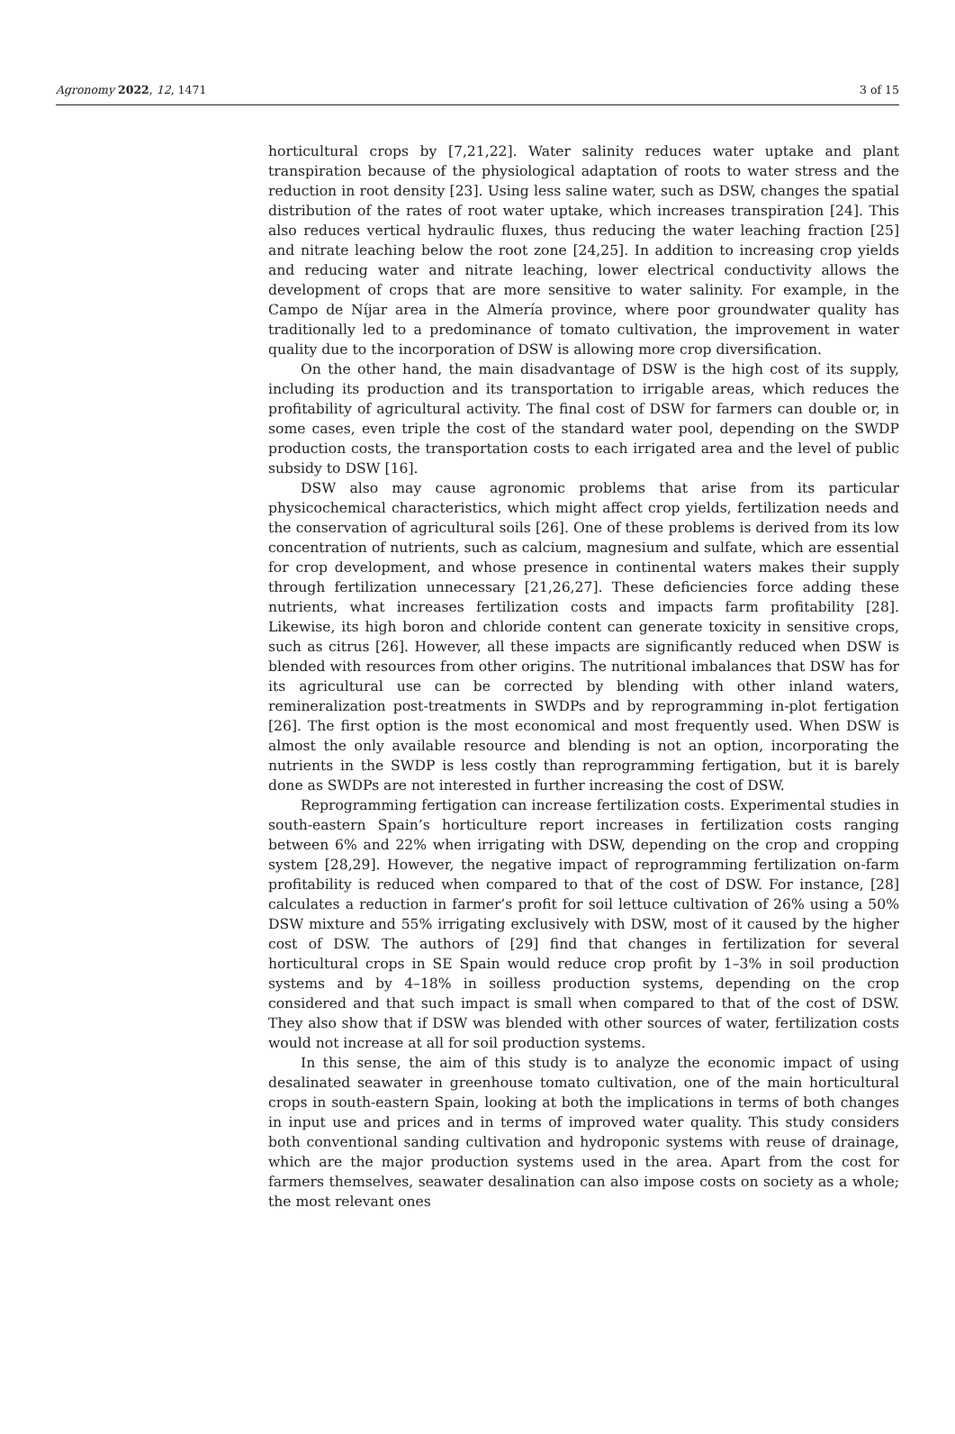Agronomy 2022, 12, 1471 3 of 15
horticultural crops by [7,21,22]. Water salinity reduces water uptake and plant transpiration because of the physiological adaptation of roots to water stress and the reduction in root density [23]. Using less saline water, such as DSW, changes the spatial distribution of the rates of root water uptake, which increases transpiration [24]. This also reduces vertical hydraulic fluxes, thus reducing the water leaching fraction [25] and nitrate leaching below the root zone [24,25]. In addition to increasing crop yields and reducing water and nitrate leaching, lower electrical conductivity allows the development of crops that are more sensitive to water salinity. For example, in the Campo de Níjar area in the Almería province, where poor groundwater quality has traditionally led to a predominance of tomato cultivation, the improvement in water quality due to the incorporation of DSW is allowing more crop diversification.
On the other hand, the main disadvantage of DSW is the high cost of its supply, including its production and its transportation to irrigable areas, which reduces the profitability of agricultural activity. The final cost of DSW for farmers can double or, in some cases, even triple the cost of the standard water pool, depending on the SWDP production costs, the transportation costs to each irrigated area and the level of public subsidy to DSW [16].
DSW also may cause agronomic problems that arise from its particular physicochemical characteristics, which might affect crop yields, fertilization needs and the conservation of agricultural soils [26]. One of these problems is derived from its low concentration of nutrients, such as calcium, magnesium and sulfate, which are essential for crop development, and whose presence in continental waters makes their supply through fertilization unnecessary [21,26,27]. These deficiencies force adding these nutrients, what increases fertilization costs and impacts farm profitability [28]. Likewise, its high boron and chloride content can generate toxicity in sensitive crops, such as citrus [26]. However, all these impacts are significantly reduced when DSW is blended with resources from other origins. The nutritional imbalances that DSW has for its agricultural use can be corrected by blending with other inland waters, remineralization post-treatments in SWDPs and by reprogramming in-plot fertigation [26]. The first option is the most economical and most frequently used. When DSW is almost the only available resource and blending is not an option, incorporating the nutrients in the SWDP is less costly than reprogramming fertigation, but it is barely done as SWDPs are not interested in further increasing the cost of DSW.
Reprogramming fertigation can increase fertilization costs. Experimental studies in south-eastern Spain’s horticulture report increases in fertilization costs ranging between 6% and 22% when irrigating with DSW, depending on the crop and cropping system [28,29]. However, the negative impact of reprogramming fertilization on-farm profitability is reduced when compared to that of the cost of DSW. For instance, [28] calculates a reduction in farmer’s profit for soil lettuce cultivation of 26% using a 50% DSW mixture and 55% irrigating exclusively with DSW, most of it caused by the higher cost of DSW. The authors of [29] find that changes in fertilization for several horticultural crops in SE Spain would reduce crop profit by 1–3% in soil production systems and by 4–18% in soilless production systems, depending on the crop considered and that such impact is small when compared to that of the cost of DSW. They also show that if DSW was blended with other sources of water, fertilization costs would not increase at all for soil production systems.
In this sense, the aim of this study is to analyze the economic impact of using desalinated seawater in greenhouse tomato cultivation, one of the main horticultural crops in south-eastern Spain, looking at both the implications in terms of both changes in input use and prices and in terms of improved water quality. This study considers both conventional sanding cultivation and hydroponic systems with reuse of drainage, which are the major production systems used in the area. Apart from the cost for farmers themselves, seawater desalination can also impose costs on society as a whole; the most relevant ones